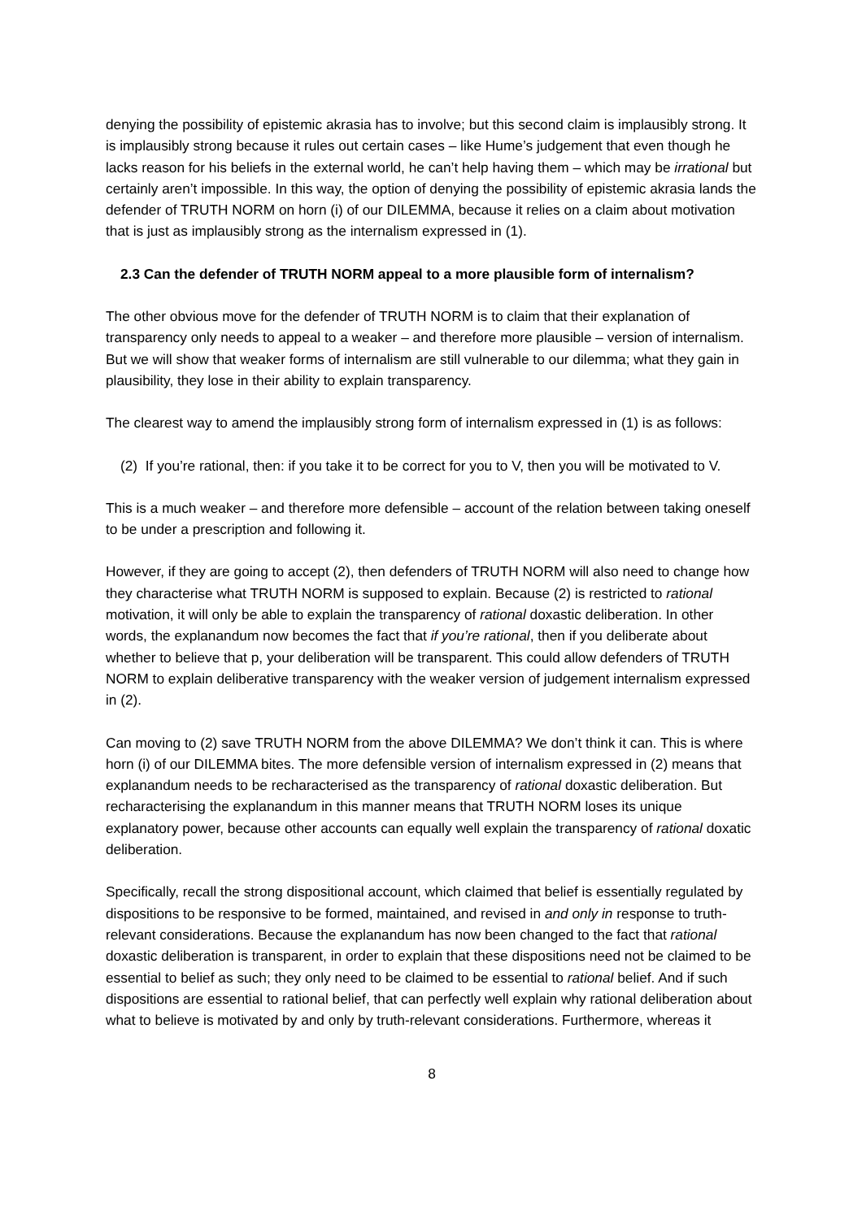denying the possibility of epistemic akrasia has to involve; but this second claim is implausibly strong. It is implausibly strong because it rules out certain cases – like Hume’s judgement that even though he lacks reason for his beliefs in the external world, he can’t help having them – which may be irrational but certainly aren’t impossible. In this way, the option of denying the possibility of epistemic akrasia lands the defender of TRUTH NORM on horn (i) of our DILEMMA, because it relies on a claim about motivation that is just as implausibly strong as the internalism expressed in (1).
2.3 Can the defender of TRUTH NORM appeal to a more plausible form of internalism?
The other obvious move for the defender of TRUTH NORM is to claim that their explanation of transparency only needs to appeal to a weaker – and therefore more plausible – version of internalism. But we will show that weaker forms of internalism are still vulnerable to our dilemma; what they gain in plausibility, they lose in their ability to explain transparency.
The clearest way to amend the implausibly strong form of internalism expressed in (1) is as follows:
(2) If you’re rational, then: if you take it to be correct for you to V, then you will be motivated to V.
This is a much weaker – and therefore more defensible – account of the relation between taking oneself to be under a prescription and following it.
However, if they are going to accept (2), then defenders of TRUTH NORM will also need to change how they characterise what TRUTH NORM is supposed to explain. Because (2) is restricted to rational motivation, it will only be able to explain the transparency of rational doxastic deliberation. In other words, the explanandum now becomes the fact that if you’re rational, then if you deliberate about whether to believe that p, your deliberation will be transparent. This could allow defenders of TRUTH NORM to explain deliberative transparency with the weaker version of judgement internalism expressed in (2).
Can moving to (2) save TRUTH NORM from the above DILEMMA? We don’t think it can. This is where horn (i) of our DILEMMA bites. The more defensible version of internalism expressed in (2) means that explanandum needs to be recharacterised as the transparency of rational doxastic deliberation. But recharacterising the explanandum in this manner means that TRUTH NORM loses its unique explanatory power, because other accounts can equally well explain the transparency of rational doxatic deliberation.
Specifically, recall the strong dispositional account, which claimed that belief is essentially regulated by dispositions to be responsive to be formed, maintained, and revised in and only in response to truth-relevant considerations. Because the explanandum has now been changed to the fact that rational doxastic deliberation is transparent, in order to explain that these dispositions need not be claimed to be essential to belief as such; they only need to be claimed to be essential to rational belief. And if such dispositions are essential to rational belief, that can perfectly well explain why rational deliberation about what to believe is motivated by and only by truth-relevant considerations. Furthermore, whereas it
8